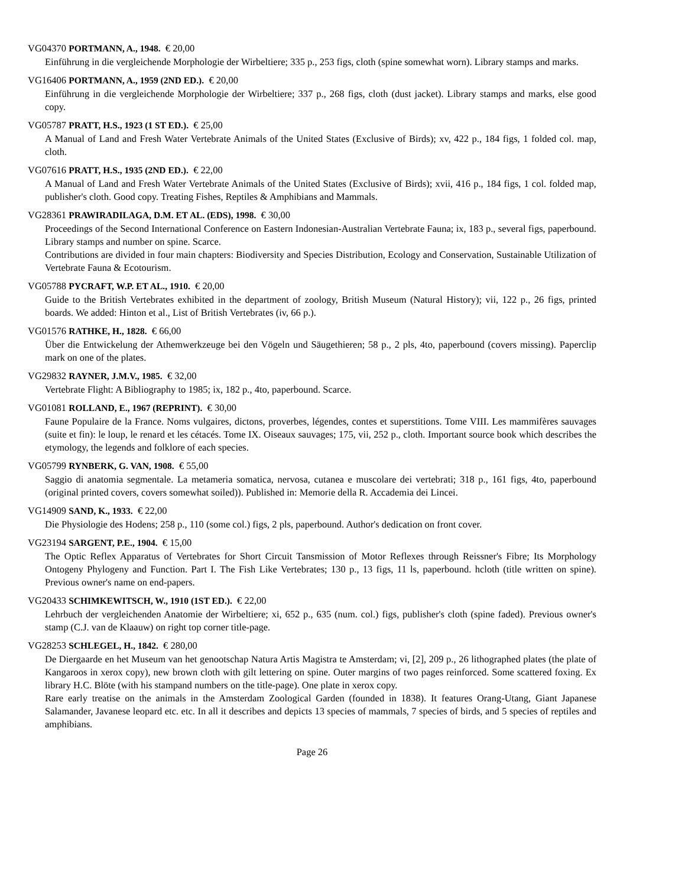VG04370 PORTMANN, A., 1948. € 20,00
Einführung in die vergleichende Morphologie der Wirbeltiere; 335 p., 253 figs, cloth (spine somewhat worn). Library stamps and marks.
VG16406 PORTMANN, A., 1959 (2ND ED.). € 20,00
Einführung in die vergleichende Morphologie der Wirbeltiere; 337 p., 268 figs, cloth (dust jacket). Library stamps and marks, else good copy.
VG05787 PRATT, H.S., 1923 (1 ST ED.). € 25,00
A Manual of Land and Fresh Water Vertebrate Animals of the United States (Exclusive of Birds); xv, 422 p., 184 figs, 1 folded col. map, cloth.
VG07616 PRATT, H.S., 1935 (2ND ED.). € 22,00
A Manual of Land and Fresh Water Vertebrate Animals of the United States (Exclusive of Birds); xvii, 416 p., 184 figs, 1 col. folded map, publisher's cloth. Good copy. Treating Fishes, Reptiles & Amphibians and Mammals.
VG28361 PRAWIRADILAGA, D.M. ET AL. (EDS), 1998. € 30,00
Proceedings of the Second International Conference on Eastern Indonesian-Australian Vertebrate Fauna; ix, 183 p., several figs, paperbound. Library stamps and number on spine. Scarce.
Contributions are divided in four main chapters: Biodiversity and Species Distribution, Ecology and Conservation, Sustainable Utilization of Vertebrate Fauna & Ecotourism.
VG05788 PYCRAFT, W.P. ET AL., 1910. € 20,00
Guide to the British Vertebrates exhibited in the department of zoology, British Museum (Natural History); vii, 122 p., 26 figs, printed boards. We added: Hinton et al., List of British Vertebrates (iv, 66 p.).
VG01576 RATHKE, H., 1828. € 66,00
Über die Entwickelung der Athemwerkzeuge bei den Vögeln und Säugethieren; 58 p., 2 pls, 4to, paperbound (covers missing). Paperclip mark on one of the plates.
VG29832 RAYNER, J.M.V., 1985. € 32,00
Vertebrate Flight: A Bibliography to 1985; ix, 182 p., 4to, paperbound. Scarce.
VG01081 ROLLAND, E., 1967 (REPRINT). € 30,00
Faune Populaire de la France. Noms vulgaires, dictons, proverbes, légendes, contes et superstitions. Tome VIII. Les mammifères sauvages (suite et fin): le loup, le renard et les cétacés. Tome IX. Oiseaux sauvages; 175, vii, 252 p., cloth. Important source book which describes the etymology, the legends and folklore of each species.
VG05799 RYNBERK, G. VAN, 1908. € 55,00
Saggio di anatomia segmentale. La metameria somatica, nervosa, cutanea e muscolare dei vertebrati; 318 p., 161 figs, 4to, paperbound (original printed covers, covers somewhat soiled)). Published in: Memorie della R. Accademia dei Lincei.
VG14909 SAND, K., 1933. € 22,00
Die Physiologie des Hodens; 258 p., 110 (some col.) figs, 2 pls, paperbound. Author's dedication on front cover.
VG23194 SARGENT, P.E., 1904. € 15,00
The Optic Reflex Apparatus of Vertebrates for Short Circuit Tansmission of Motor Reflexes through Reissner's Fibre; Its Morphology Ontogeny Phylogeny and Function. Part I. The Fish Like Vertebrates; 130 p., 13 figs, 11 ls, paperbound. hcloth (title written on spine). Previous owner's name on end-papers.
VG20433 SCHIMKEWITSCH, W., 1910 (1ST ED.). € 22,00
Lehrbuch der vergleichenden Anatomie der Wirbeltiere; xi, 652 p., 635 (num. col.) figs, publisher's cloth (spine faded). Previous owner's stamp (C.J. van de Klaauw) on right top corner title-page.
VG28253 SCHLEGEL, H., 1842. € 280,00
De Diergaarde en het Museum van het genootschap Natura Artis Magistra te Amsterdam; vi, [2], 209 p., 26 lithographed plates (the plate of Kangaroos in xerox copy), new brown cloth with gilt lettering on spine. Outer margins of two pages reinforced. Some scattered foxing. Ex library H.C. Blöte (with his stampand numbers on the title-page). One plate in xerox copy.
Rare early treatise on the animals in the Amsterdam Zoological Garden (founded in 1838). It features Orang-Utang, Giant Japanese Salamander, Javanese leopard etc. etc. In all it describes and depicts 13 species of mammals, 7 species of birds, and 5 species of reptiles and amphibians.
Page 26